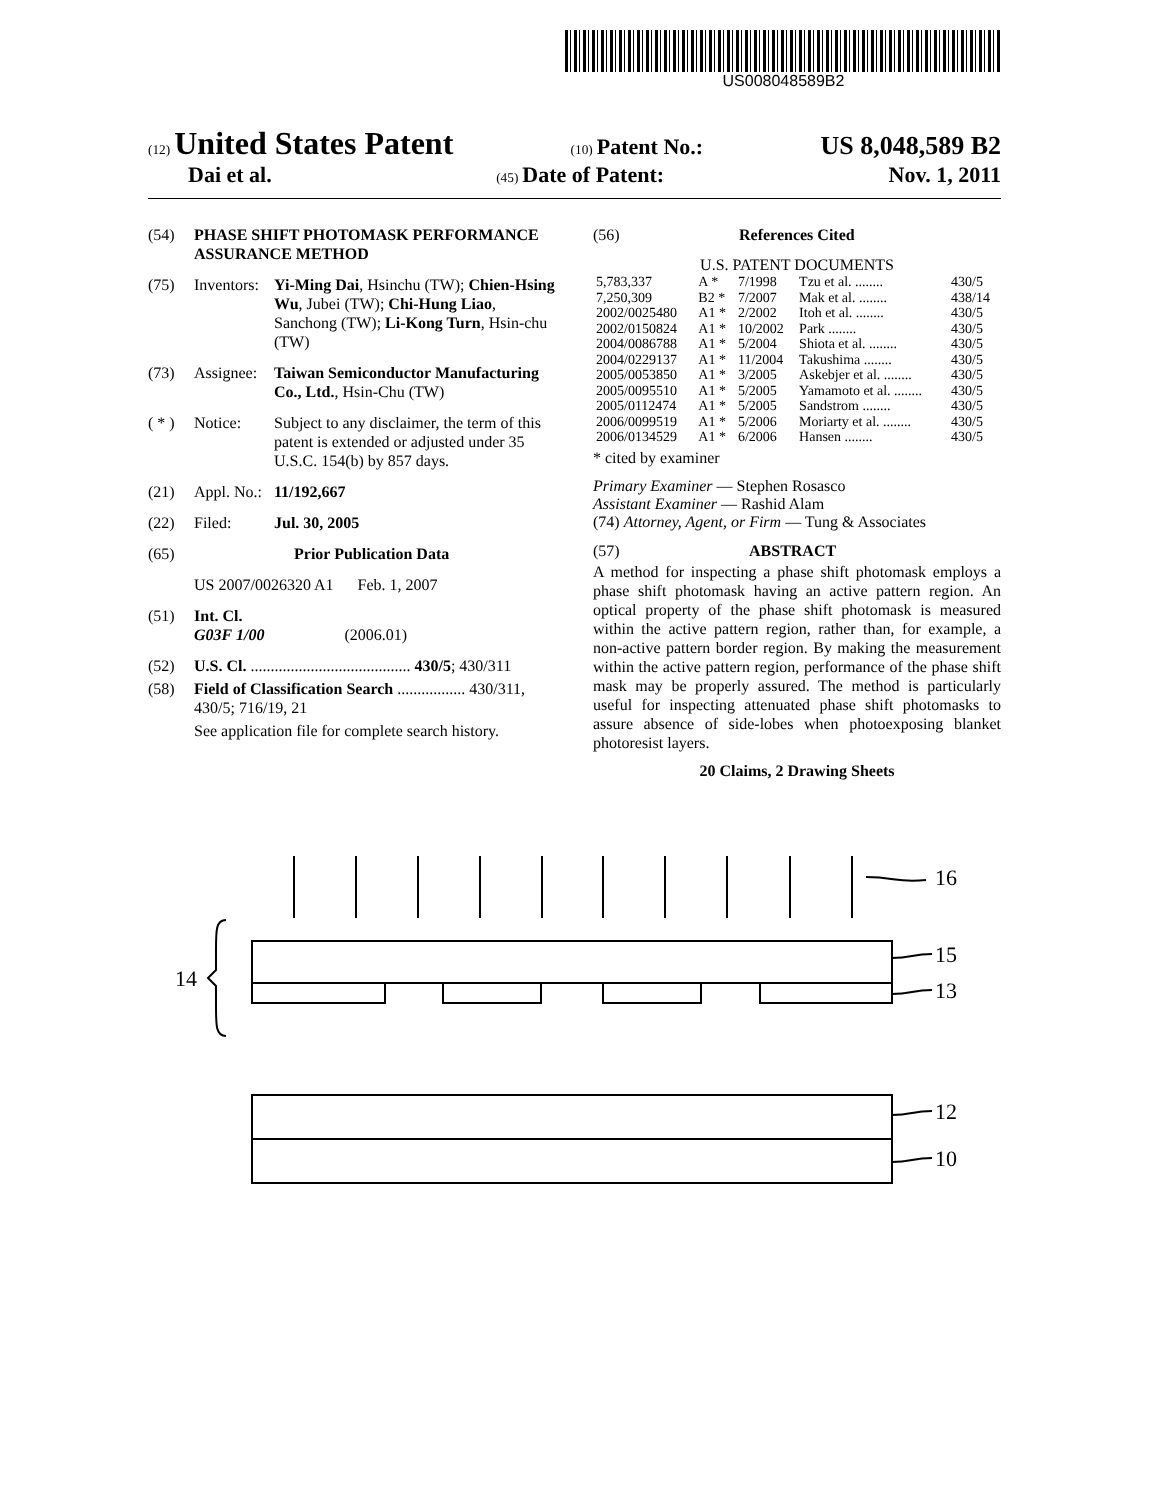US008048589B2
(12) United States Patent (10) Patent No.: US 8,048,589 B2
Dai et al. (45) Date of Patent: Nov. 1, 2011
(54) PHASE SHIFT PHOTOMASK PERFORMANCE ASSURANCE METHOD
(75) Inventors: Yi-Ming Dai, Hsinchu (TW); Chien-Hsing Wu, Jubei (TW); Chi-Hung Liao, Sanchong (TW); Li-Kong Turn, Hsin-chu (TW)
(73) Assignee: Taiwan Semiconductor Manufacturing Co., Ltd., Hsin-Chu (TW)
( * ) Notice: Subject to any disclaimer, the term of this patent is extended or adjusted under 35 U.S.C. 154(b) by 857 days.
(21) Appl. No.: 11/192,667
(22) Filed: Jul. 30, 2005
(65) Prior Publication Data
US 2007/0026320 A1 Feb. 1, 2007
(51) Int. Cl.
G03F 1/00 (2006.01)
(52) U.S. Cl. ........................................ 430/5; 430/311
(58) Field of Classification Search ................. 430/311, 430/5; 716/19, 21
See application file for complete search history.
(56) References Cited
U.S. PATENT DOCUMENTS
| 5,783,337 | A * | 7/1998 | Tzu et al. ........ | 430/5 |
| 7,250,309 | B2 * | 7/2007 | Mak et al. ........ | 438/14 |
| 2002/0025480 | A1 * | 2/2002 | Itoh et al. ........ | 430/5 |
| 2002/0150824 | A1 * | 10/2002 | Park ........ | 430/5 |
| 2004/0086788 | A1 * | 5/2004 | Shiota et al. ........ | 430/5 |
| 2004/0229137 | A1 * | 11/2004 | Takushima ........ | 430/5 |
| 2005/0053850 | A1 * | 3/2005 | Askebjer et al. ........ | 430/5 |
| 2005/0095510 | A1 * | 5/2005 | Yamamoto et al. ........ | 430/5 |
| 2005/0112474 | A1 * | 5/2005 | Sandstrom ........ | 430/5 |
| 2006/0099519 | A1 * | 5/2006 | Moriarty et al. ........ | 430/5 |
| 2006/0134529 | A1 * | 6/2006 | Hansen ........ | 430/5 |
* cited by examiner
Primary Examiner — Stephen Rosasco
Assistant Examiner — Rashid Alam
(74) Attorney, Agent, or Firm — Tung & Associates
(57) ABSTRACT
A method for inspecting a phase shift photomask employs a phase shift photomask having an active pattern region. An optical property of the phase shift photomask is measured within the active pattern region, rather than, for example, a non-active pattern border region. By making the measurement within the active pattern region, performance of the phase shift mask may be properly assured. The method is particularly useful for inspecting attenuated phase shift photomasks to assure absence of side-lobes when photoexposing blanket photoresist layers.
20 Claims, 2 Drawing Sheets
16
15
13
14
12
10